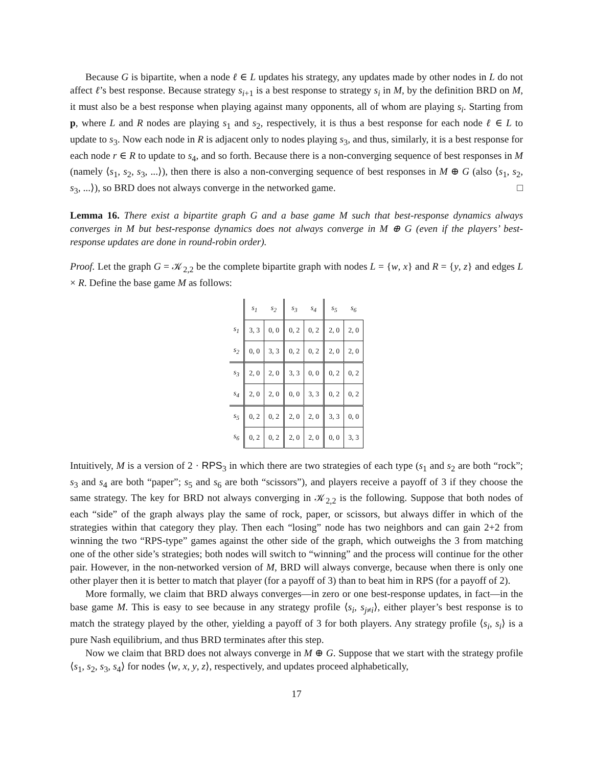Because G is bipartite, when a node ℓ ∈ L updates his strategy, any updates made by other nodes in L do not affect ℓ’s best response. Because strategy s<sub>i+1</sub> is a best response to strategy s<sub>i</sub> in M, by the definition BRD on M, it must also be a best response when playing against many opponents, all of whom are playing s<sub>i</sub>. Starting from p, where L and R nodes are playing s<sub>1</sub> and s<sub>2</sub>, respectively, it is thus a best response for each node ℓ ∈ L to update to s<sub>3</sub>. Now each node in R is adjacent only to nodes playing s<sub>3</sub>, and thus, similarly, it is a best response for each node r ∈ R to update to s<sub>4</sub>, and so forth. Because there is a non-converging sequence of best responses in M (namely ⟨s<sub>1</sub>, s<sub>2</sub>, s<sub>3</sub>, ...⟩), then there is also a non-converging sequence of best responses in M ⊕ G (also ⟨s<sub>1</sub>, s<sub>2</sub>, s<sub>3</sub>, ...⟩), so BRD does not always converge in the networked game. □
Lemma 16. There exist a bipartite graph G and a base game M such that best-response dynamics always converges in M but best-response dynamics does not always converge in M ⊕ G (even if the players’ best-response updates are done in round-robin order).
Proof. Let the graph G = 𝒦<sub>2,2</sub> be the complete bipartite graph with nodes L = {w, x} and R = {y, z} and edges L × R. Define the base game M as follows:
| | s<sub>1</sub> | s<sub>2</sub> | s<sub>3</sub> | s<sub>4</sub> | s<sub>5</sub> | s<sub>6</sub> |
| --- | --- | --- | --- | --- | --- | --- |
| s<sub>1</sub> | 3, 3 | 0, 0 | 0, 2 | 0, 2 | 2, 0 | 2, 0 |
| s<sub>2</sub> | 0, 0 | 3, 3 | 0, 2 | 0, 2 | 2, 0 | 2, 0 |
| s<sub>3</sub> | 2, 0 | 2, 0 | 3, 3 | 0, 0 | 0, 2 | 0, 2 |
| s<sub>4</sub> | 2, 0 | 2, 0 | 0, 0 | 3, 3 | 0, 2 | 0, 2 |
| s<sub>5</sub> | 0, 2 | 0, 2 | 2, 0 | 2, 0 | 3, 3 | 0, 0 |
| s<sub>6</sub> | 0, 2 | 0, 2 | 2, 0 | 2, 0 | 0, 0 | 3, 3 |
Intuitively, M is a version of 2 · RPS<sub>3</sub> in which there are two strategies of each type (s<sub>1</sub> and s<sub>2</sub> are both “rock”; s<sub>3</sub> and s<sub>4</sub> are both “paper”; s<sub>5</sub> and s<sub>6</sub> are both “scissors”), and players receive a payoff of 3 if they choose the same strategy. The key for BRD not always converging in 𝒦<sub>2,2</sub> is the following. Suppose that both nodes of each “side” of the graph always play the same of rock, paper, or scissors, but always differ in which of the strategies within that category they play. Then each “losing” node has two neighbors and can gain 2+2 from winning the two “RPS-type” games against the other side of the graph, which outweighs the 3 from matching one of the other side’s strategies; both nodes will switch to “winning” and the process will continue for the other pair. However, in the non-networked version of M, BRD will always converge, because when there is only one other player then it is better to match that player (for a payoff of 3) than to beat him in RPS (for a payoff of 2).
More formally, we claim that BRD always converges—in zero or one best-response updates, in fact—in the base game M. This is easy to see because in any strategy profile ⟨s<sub>i</sub>, s<sub>j≠i</sub>⟩, either player’s best response is to match the strategy played by the other, yielding a payoff of 3 for both players. Any strategy profile ⟨s<sub>i</sub>, s<sub>i</sub>⟩ is a pure Nash equilibrium, and thus BRD terminates after this step.
Now we claim that BRD does not always converge in M ⊕ G. Suppose that we start with the strategy profile ⟨s<sub>1</sub>, s<sub>2</sub>, s<sub>3</sub>, s<sub>4</sub>⟩ for nodes ⟨w, x, y, z⟩, respectively, and updates proceed alphabetically,
17